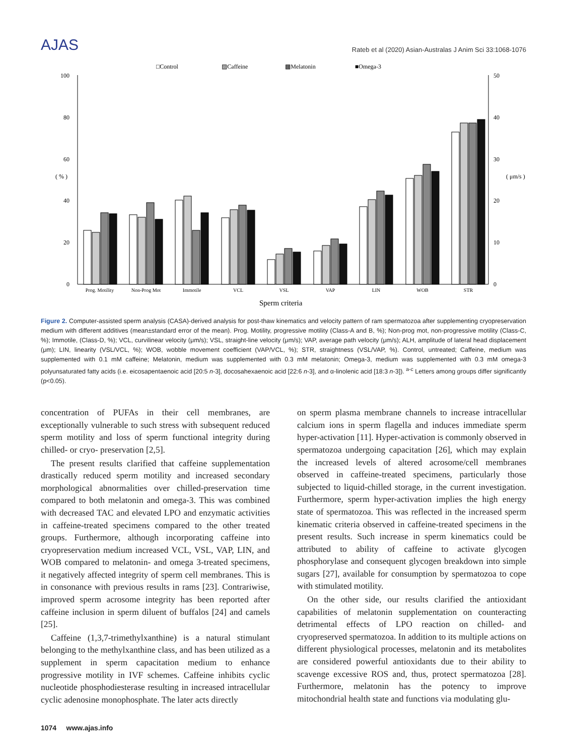AJAS Rateb et al (2020) Asian-Australas J Anim Sci 33:1068-1076
□Control
▨Caffeine
▩Melatonin
■Omega-3
100
80
60
40
20
0
50
40
30
20
10
0
( % )
( μm/s )
Prog. Motility
Non-Prog Mot
Immotile
VCL
VSL
VAP
LIN
WOB
STR
Sperm criteria
Figure 2. Computer-assisted sperm analysis (CASA)-derived analysis for post-thaw kinematics and velocity pattern of ram spermatozoa after supplementing cryopreservation medium with different additives (mean±standard error of the mean). Prog. Motility, progressive motility (Class-A and B, %); Non-prog mot, non-progressive motility (Class-C, %); Immotile, (Class-D, %); VCL, curvilinear velocity (μm/s); VSL, straight-line velocity (μm/s); VAP, average path velocity (μm/s); ALH, amplitude of lateral head displacement (μm); LIN, linearity (VSL/VCL, %); WOB, wobble movement coefficient (VAP/VCL, %); STR, straightness (VSL/VAP, %). Control, untreated; Caffeine, medium was supplemented with 0.1 mM caffeine; Melatonin, medium was supplemented with 0.3 mM melatonin; Omega-3, medium was supplemented with 0.3 mM omega-3 polyunsaturated fatty acids (i.e. eicosapentaenoic acid [20:5 n-3], docosahexaenoic acid [22:6 n-3], and α-linolenic acid [18:3 n-3]). <sup>a-c</sup> Letters among groups differ significantly (p<0.05).
concentration of PUFAs in their cell membranes, are exceptionally vulnerable to such stress with subsequent reduced sperm motility and loss of sperm functional integrity during chilled- or cryo- preservation [2,5].
The present results clarified that caffeine supplementation drastically reduced sperm motility and increased secondary morphological abnormalities over chilled-preservation time compared to both melatonin and omega-3. This was combined with decreased TAC and elevated LPO and enzymatic activities in caffeine-treated specimens compared to the other treated groups. Furthermore, although incorporating caffeine into cryopreservation medium increased VCL, VSL, VAP, LIN, and WOB compared to melatonin- and omega 3-treated specimens, it negatively affected integrity of sperm cell membranes. This is in consonance with previous results in rams [23]. Contrariwise, improved sperm acrosome integrity has been reported after caffeine inclusion in sperm diluent of buffalos [24] and camels [25].
Caffeine (1,3,7-trimethylxanthine) is a natural stimulant belonging to the methylxanthine class, and has been utilized as a supplement in sperm capacitation medium to enhance progressive motility in IVF schemes. Caffeine inhibits cyclic nucleotide phosphodiesterase resulting in increased intracellular cyclic adenosine monophosphate. The later acts directly
on sperm plasma membrane channels to increase intracellular calcium ions in sperm flagella and induces immediate sperm hyper-activation [11]. Hyper-activation is commonly observed in spermatozoa undergoing capacitation [26], which may explain the increased levels of altered acrosome/cell membranes observed in caffeine-treated specimens, particularly those subjected to liquid-chilled storage, in the current investigation. Furthermore, sperm hyper-activation implies the high energy state of spermatozoa. This was reflected in the increased sperm kinematic criteria observed in caffeine-treated specimens in the present results. Such increase in sperm kinematics could be attributed to ability of caffeine to activate glycogen phosphorylase and consequent glycogen breakdown into simple sugars [27], available for consumption by spermatozoa to cope with stimulated motility.
On the other side, our results clarified the antioxidant capabilities of melatonin supplementation on counteracting detrimental effects of LPO reaction on chilled- and cryopreserved spermatozoa. In addition to its multiple actions on different physiological processes, melatonin and its metabolites are considered powerful antioxidants due to their ability to scavenge excessive ROS and, thus, protect spermatozoa [28]. Furthermore, melatonin has the potency to improve mitochondrial health state and functions via modulating glu-
1074 www.ajas.info